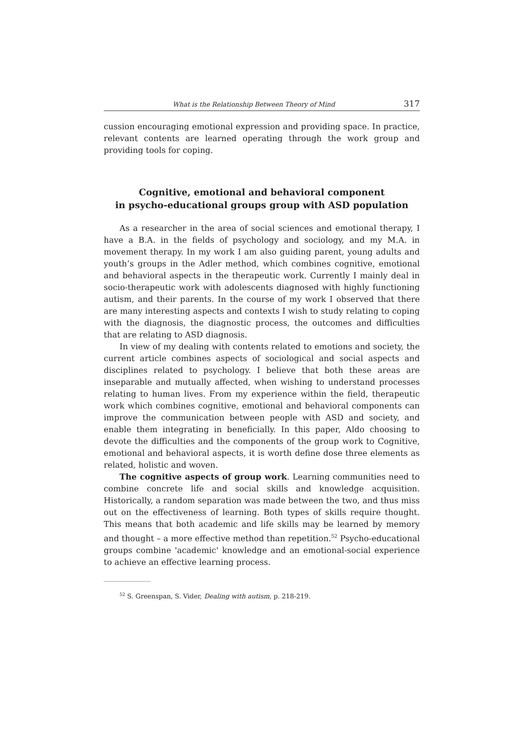What is the Relationship Between Theory of Mind 317
cussion encouraging emotional expression and providing space. In practice, relevant contents are learned operating through the work group and providing tools for coping.
Cognitive, emotional and behavioral component
in psycho-educational groups group with ASD population
As a researcher in the area of social sciences and emotional therapy, I have a B.A. in the fields of psychology and sociology, and my M.A. in movement therapy. In my work I am also guiding parent, young adults and youth’s groups in the Adler method, which combines cognitive, emotional and behavioral aspects in the therapeutic work. Currently I mainly deal in socio-therapeutic work with adolescents diagnosed with highly functioning autism, and their parents. In the course of my work I observed that there are many interesting aspects and contexts I wish to study relating to coping with the diagnosis, the diagnostic process, the outcomes and difficulties that are relating to ASD diagnosis.
In view of my dealing with contents related to emotions and society, the current article combines aspects of sociological and social aspects and disciplines related to psychology. I believe that both these areas are inseparable and mutually affected, when wishing to understand processes relating to human lives. From my experience within the field, therapeutic work which combines cognitive, emotional and behavioral components can improve the communication between people with ASD and society, and enable them integrating in beneficially. In this paper, Aldo choosing to devote the difficulties and the components of the group work to Cognitive, emotional and behavioral aspects, it is worth define dose three elements as related, holistic and woven.
The cognitive aspects of group work. Learning communities need to combine concrete life and social skills and knowledge acquisition. Historically, a random separation was made between the two, and thus miss out on the effectiveness of learning. Both types of skills require thought. This means that both academic and life skills may be learned by memory and thought – a more effective method than repetition.<sup>52</sup> Psycho-educational groups combine 'academic' knowledge and an emotional-social experience to achieve an effective learning process.
<sup>52</sup> S. Greenspan, S. Vider, Dealing with autism, p. 218-219.